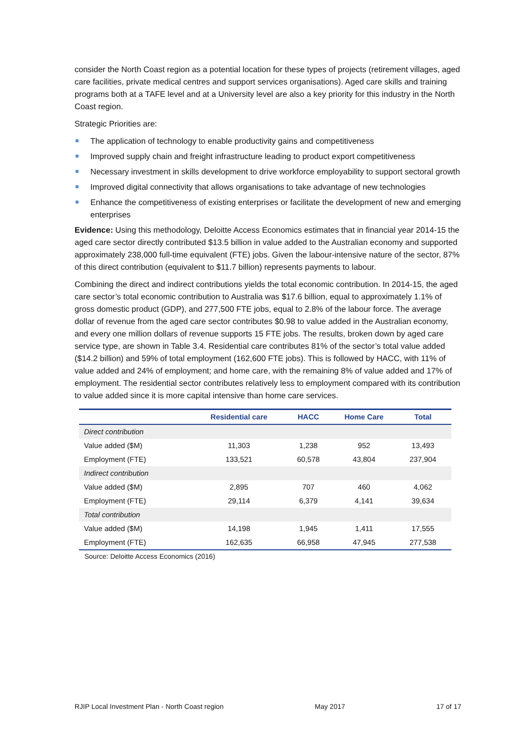consider the North Coast region as a potential location for these types of projects (retirement villages, aged care facilities, private medical centres and support services organisations). Aged care skills and training programs both at a TAFE level and at a University level are also a key priority for this industry in the North Coast region.
Strategic Priorities are:
The application of technology to enable productivity gains and competitiveness
Improved supply chain and freight infrastructure leading to product export competitiveness
Necessary investment in skills development to drive workforce employability to support sectoral growth
Improved digital connectivity that allows organisations to take advantage of new technologies
Enhance the competitiveness of existing enterprises or facilitate the development of new and emerging enterprises
Evidence: Using this methodology, Deloitte Access Economics estimates that in financial year 2014-15 the aged care sector directly contributed $13.5 billion in value added to the Australian economy and supported approximately 238,000 full-time equivalent (FTE) jobs. Given the labour-intensive nature of the sector, 87% of this direct contribution (equivalent to $11.7 billion) represents payments to labour.
Combining the direct and indirect contributions yields the total economic contribution. In 2014-15, the aged care sector’s total economic contribution to Australia was $17.6 billion, equal to approximately 1.1% of gross domestic product (GDP), and 277,500 FTE jobs, equal to 2.8% of the labour force. The average dollar of revenue from the aged care sector contributes $0.98 to value added in the Australian economy, and every one million dollars of revenue supports 15 FTE jobs. The results, broken down by aged care service type, are shown in Table 3.4. Residential care contributes 81% of the sector’s total value added ($14.2 billion) and 59% of total employment (162,600 FTE jobs). This is followed by HACC, with 11% of value added and 24% of employment; and home care, with the remaining 8% of value added and 17% of employment. The residential sector contributes relatively less to employment compared with its contribution to value added since it is more capital intensive than home care services.
| | Residential care | HACC | Home Care | Total |
| --- | --- | --- | --- | --- |
| Direct contribution | | | | |
| Value added ($M) | 11,303 | 1,238 | 952 | 13,493 |
| Employment (FTE) | 133,521 | 60,578 | 43,804 | 237,904 |
| Indirect contribution | | | | |
| Value added ($M) | 2,895 | 707 | 460 | 4,062 |
| Employment (FTE) | 29,114 | 6,379 | 4,141 | 39,634 |
| Total contribution | | | | |
| Value added ($M) | 14,198 | 1,945 | 1,411 | 17,555 |
| Employment (FTE) | 162,635 | 66,958 | 47,945 | 277,538 |
Source: Deloitte Access Economics (2016)
RJIP Local Investment Plan - North Coast region May 2017 17 of 17